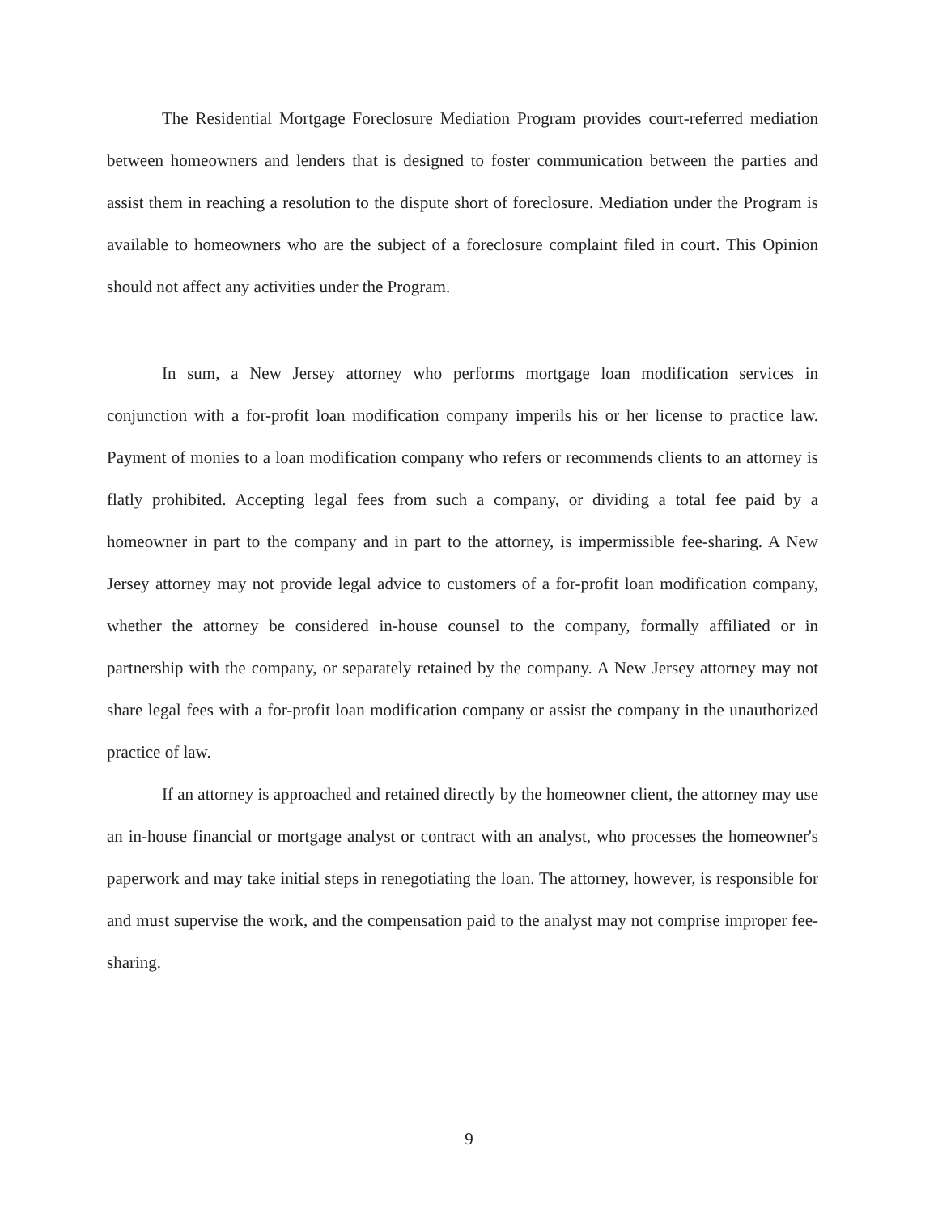The Residential Mortgage Foreclosure Mediation Program provides court-referred mediation between homeowners and lenders that is designed to foster communication between the parties and assist them in reaching a resolution to the dispute short of foreclosure. Mediation under the Program is available to homeowners who are the subject of a foreclosure complaint filed in court. This Opinion should not affect any activities under the Program.
In sum, a New Jersey attorney who performs mortgage loan modification services in conjunction with a for-profit loan modification company imperils his or her license to practice law. Payment of monies to a loan modification company who refers or recommends clients to an attorney is flatly prohibited. Accepting legal fees from such a company, or dividing a total fee paid by a homeowner in part to the company and in part to the attorney, is impermissible fee-sharing. A New Jersey attorney may not provide legal advice to customers of a for-profit loan modification company, whether the attorney be considered in-house counsel to the company, formally affiliated or in partnership with the company, or separately retained by the company. A New Jersey attorney may not share legal fees with a for-profit loan modification company or assist the company in the unauthorized practice of law.
If an attorney is approached and retained directly by the homeowner client, the attorney may use an in-house financial or mortgage analyst or contract with an analyst, who processes the homeowner's paperwork and may take initial steps in renegotiating the loan. The attorney, however, is responsible for and must supervise the work, and the compensation paid to the analyst may not comprise improper fee-sharing.
9